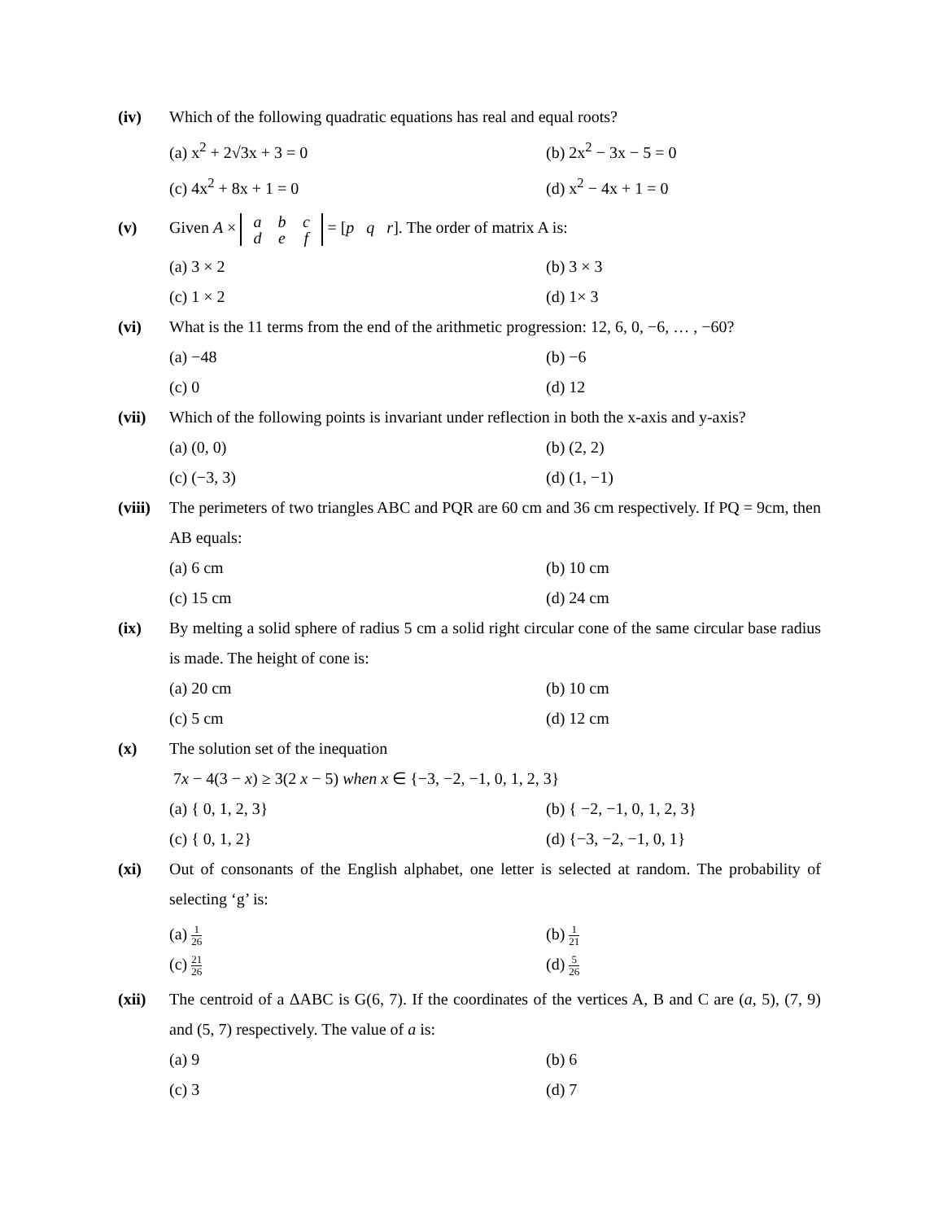(iv) Which of the following quadratic equations has real and equal roots?
(a) x<sup>2</sup> + 2√3x + 3 = 0
(b) 2x<sup>2</sup> − 3x − 5 = 0
(c) 4x<sup>2</sup> + 8x + 1 = 0
(d) x<sup>2</sup> − 4x + 1 = 0
(v) Given A × a b c
d e f = [p q r]. The order of matrix A is:
(a) 3 × 2
(b) 3 × 3
(c) 1 × 2
(d) 1× 3
(vi) What is the 11 terms from the end of the arithmetic progression: 12, 6, 0, −6, … , −60?
(a) −48
(b) −6
(c) 0
(d) 12
(vii) Which of the following points is invariant under reflection in both the x-axis and y-axis?
(a) (0, 0)
(b) (2, 2)
(c) (−3, 3)
(d) (1, −1)
(viii)
The perimeters of two triangles ABC and PQR are 60 cm and 36 cm respectively. If PQ = 9cm, then AB equals:
(a) 6 cm
(b) 10 cm
(c) 15 cm
(d) 24 cm
(ix) By melting a solid sphere of radius 5 cm a solid right circular cone of the same circular base radius is made. The height of cone is:
(a) 20 cm
(b) 10 cm
(c) 5 cm
(d) 12 cm
(x) The solution set of the inequation
7x − 4(3 − x) ≥ 3(2 x − 5) when x ∈ {−3, −2, −1, 0, 1, 2, 3}
(a) { 0, 1, 2, 3}
(b) { −2, −1, 0, 1, 2, 3}
(c) { 0, 1, 2}
(d) {−3, −2, −1, 0, 1}
(xi) Out of consonants of the English alphabet, one letter is selected at random. The probability of selecting ‘g’ is:
(a) 1 26
(b) 1 21
(c) 21 26
(d) 5 26
(xii) The centroid of a ΔABC is G(6, 7). If the coordinates of the vertices A, B and C are (a, 5), (7, 9) and (5, 7) respectively. The value of a is:
(a) 9
(b) 6
(c) 3
(d) 7